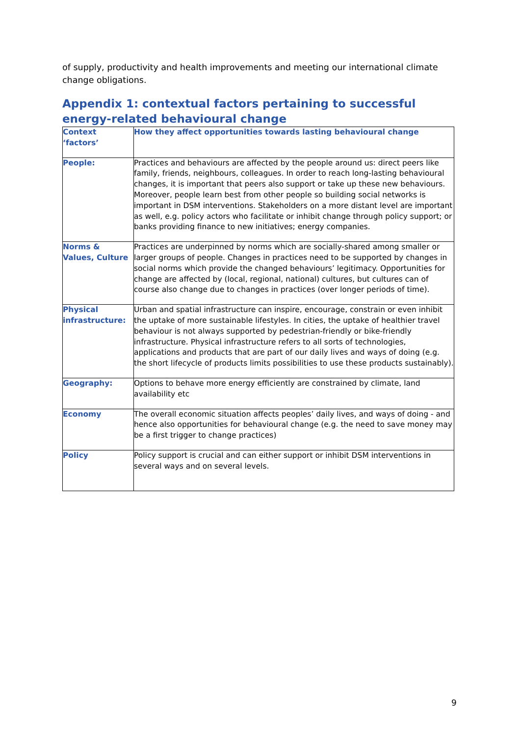of supply, productivity and health improvements and meeting our international climate change obligations.
Appendix 1: contextual factors pertaining to successful energy-related behavioural change
| Context ‘factors’ | How they affect opportunities towards lasting behavioural change |
| --- | --- |
| People: | Practices and behaviours are affected by the people around us: direct peers like family, friends, neighbours, colleagues. In order to reach long-lasting behavioural changes, it is important that peers also support or take up these new behaviours. Moreover, people learn best from other people so building social networks is important in DSM interventions. Stakeholders on a more distant level are important as well, e.g. policy actors who facilitate or inhibit change through policy support; or banks providing finance to new initiatives; energy companies. |
| Norms & Values, Culture | Practices are underpinned by norms which are socially-shared among smaller or larger groups of people. Changes in practices need to be supported by changes in social norms which provide the changed behaviours’ legitimacy. Opportunities for change are affected by (local, regional, national) cultures, but cultures can of course also change due to changes in practices (over longer periods of time). |
| Physical infrastructure: | Urban and spatial infrastructure can inspire, encourage, constrain or even inhibit the uptake of more sustainable lifestyles. In cities, the uptake of healthier travel behaviour is not always supported by pedestrian-friendly or bike-friendly infrastructure. Physical infrastructure refers to all sorts of technologies, applications and products that are part of our daily lives and ways of doing (e.g. the short lifecycle of products limits possibilities to use these products sustainably). |
| Geography: | Options to behave more energy efficiently are constrained by climate, land availability etc |
| Economy | The overall economic situation affects peoples’ daily lives, and ways of doing - and hence also opportunities for behavioural change (e.g. the need to save money may be a first trigger to change practices) |
| Policy | Policy support is crucial and can either support or inhibit DSM interventions in several ways and on several levels. |
9